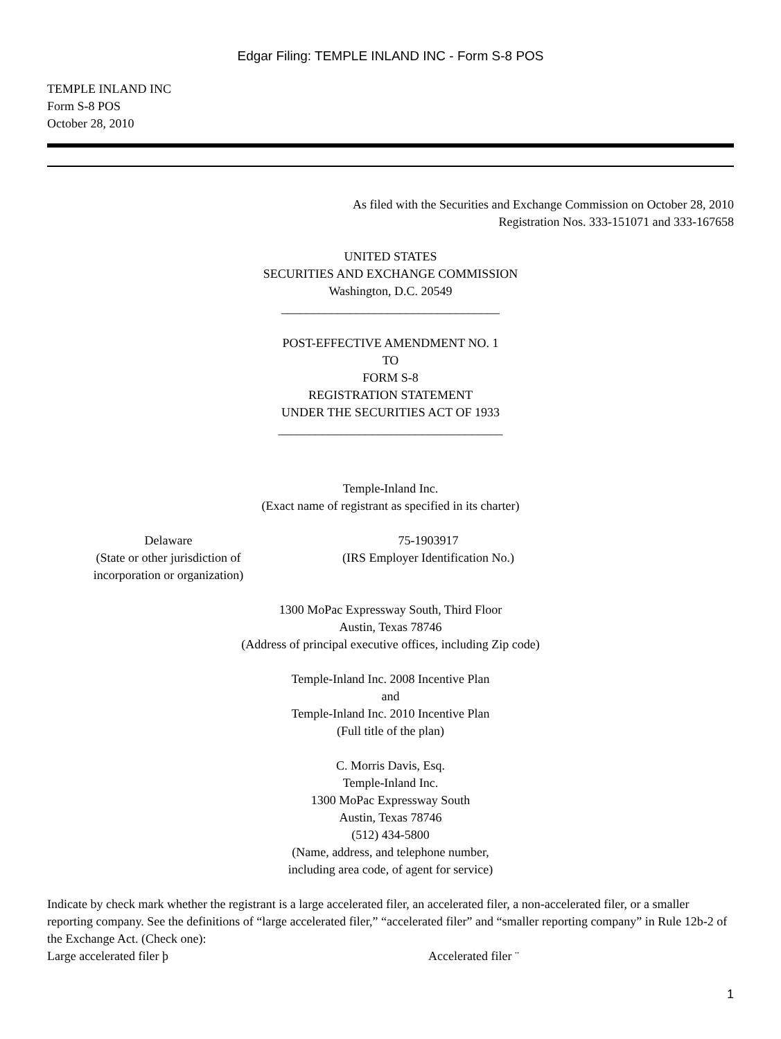Edgar Filing: TEMPLE INLAND INC - Form S-8 POS
TEMPLE INLAND INC
Form S-8 POS
October 28, 2010
As filed with the Securities and Exchange Commission on October 28, 2010
Registration Nos. 333-151071 and 333-167658
UNITED STATES
SECURITIES AND EXCHANGE COMMISSION
Washington, D.C. 20549
___________________________________
POST-EFFECTIVE AMENDMENT NO. 1
TO
FORM S-8
REGISTRATION STATEMENT
UNDER THE SECURITIES ACT OF 1933
____________________________________
Temple-Inland Inc.
(Exact name of registrant as specified in its charter)
Delaware
(State or other jurisdiction of
incorporation or organization)
75-1903917
(IRS Employer Identification No.)
1300 MoPac Expressway South, Third Floor
Austin, Texas 78746
(Address of principal executive offices, including Zip code)
Temple-Inland Inc. 2008 Incentive Plan
and
Temple-Inland Inc. 2010 Incentive Plan
(Full title of the plan)
C. Morris Davis, Esq.
Temple-Inland Inc.
1300 MoPac Expressway South
Austin, Texas 78746
(512) 434-5800
(Name, address, and telephone number,
including area code, of agent for service)
Indicate by check mark whether the registrant is a large accelerated filer, an accelerated filer, a non-accelerated filer, or a smaller reporting company. See the definitions of “large accelerated filer,” “accelerated filer” and “smaller reporting company” in Rule 12b-2 of the Exchange Act. (Check one):
Large accelerated filer þ Accelerated filer ¨
1